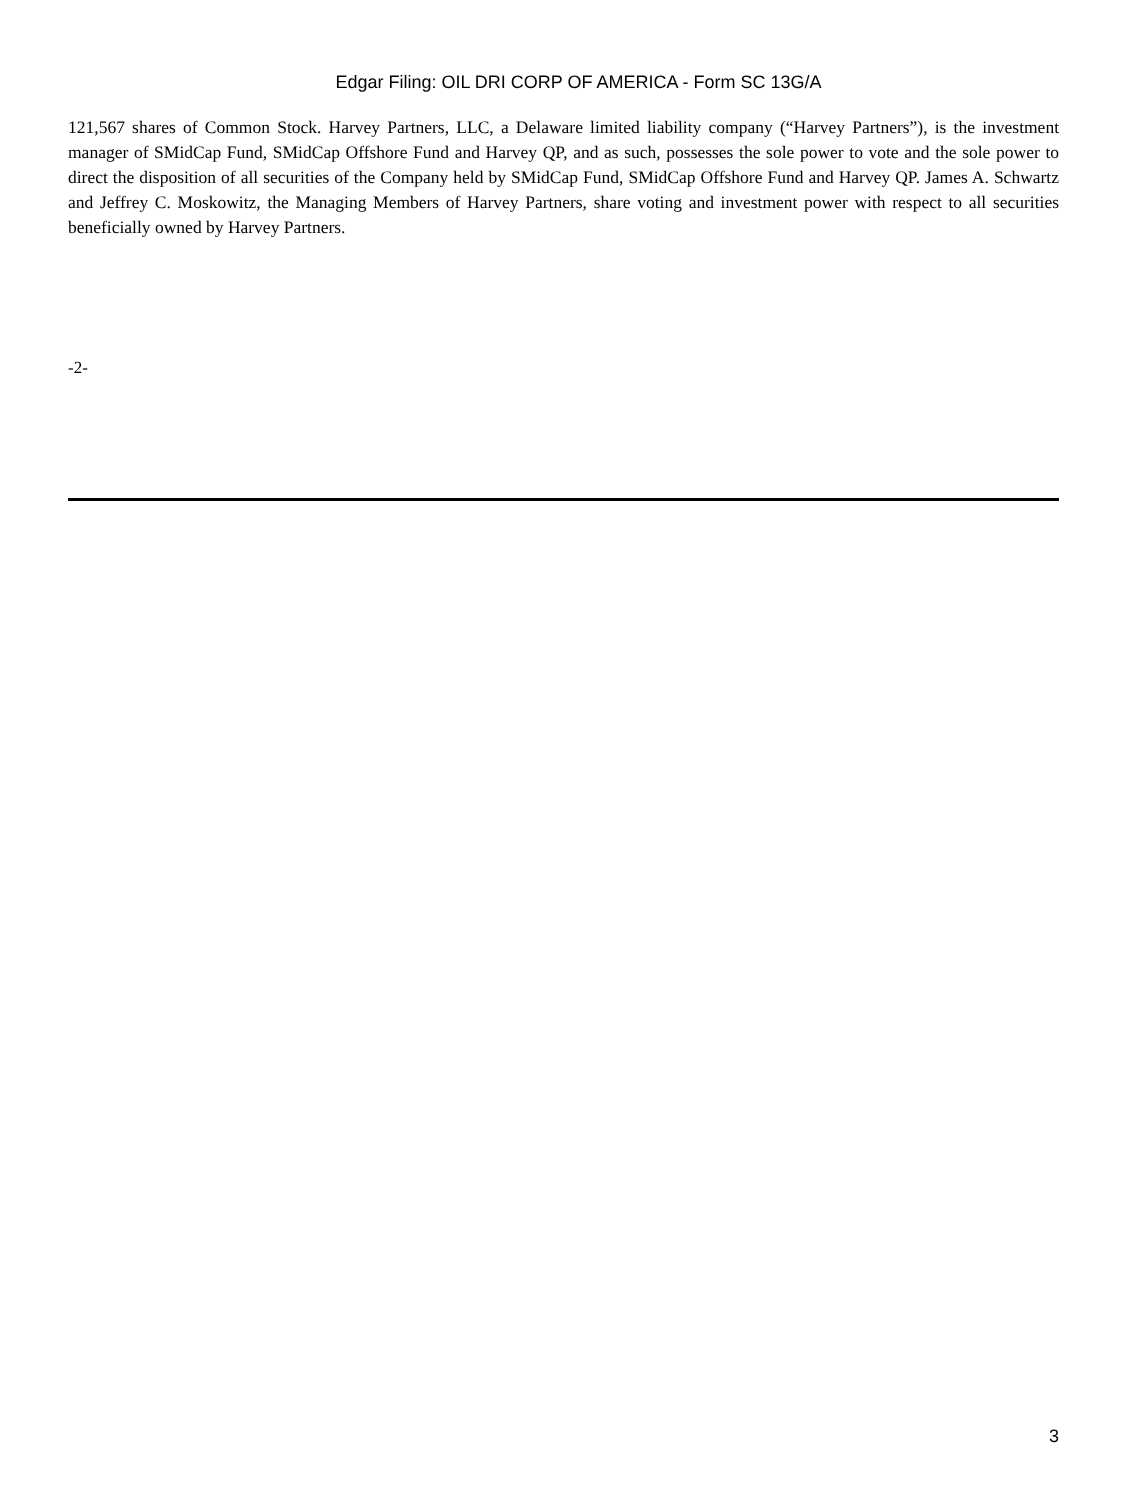Edgar Filing: OIL DRI CORP OF AMERICA - Form SC 13G/A
121,567 shares of Common Stock. Harvey Partners, LLC, a Delaware limited liability company (“Harvey Partners”), is the investment manager of SMidCap Fund, SMidCap Offshore Fund and Harvey QP, and as such, possesses the sole power to vote and the sole power to direct the disposition of all securities of the Company held by SMidCap Fund, SMidCap Offshore Fund and Harvey QP. James A. Schwartz and Jeffrey C. Moskowitz, the Managing Members of Harvey Partners, share voting and investment power with respect to all securities beneficially owned by Harvey Partners.
-2-
3